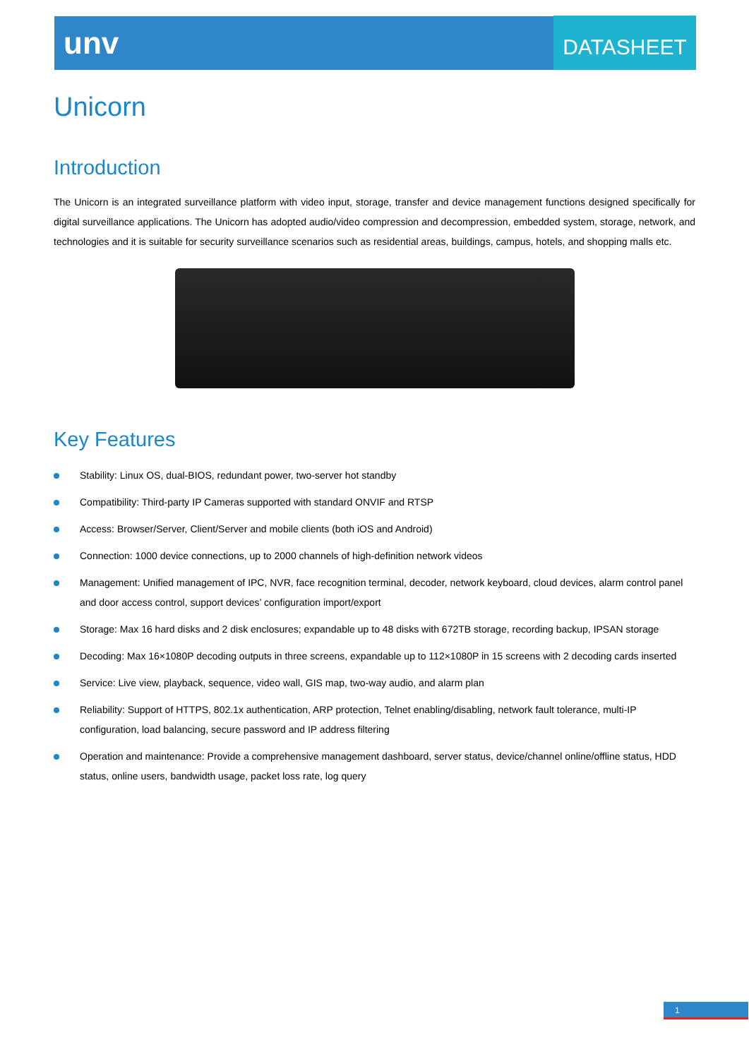unv DATASHEET
Unicorn
Introduction
The Unicorn is an integrated surveillance platform with video input, storage, transfer and device management functions designed specifically for digital surveillance applications. The Unicorn has adopted audio/video compression and decompression, embedded system, storage, network, and technologies and it is suitable for security surveillance scenarios such as residential areas, buildings, campus, hotels, and shopping malls etc.
Key Features
Stability: Linux OS, dual-BIOS, redundant power, two-server hot standby
Compatibility: Third-party IP Cameras supported with standard ONVIF and RTSP
Access: Browser/Server, Client/Server and mobile clients (both iOS and Android)
Connection: 1000 device connections, up to 2000 channels of high-definition network videos
Management: Unified management of IPC, NVR, face recognition terminal, decoder, network keyboard, cloud devices, alarm control panel and door access control, support devices’ configuration import/export
Storage: Max 16 hard disks and 2 disk enclosures; expandable up to 48 disks with 672TB storage, recording backup, IPSAN storage
Decoding: Max 16×1080P decoding outputs in three screens, expandable up to 112×1080P in 15 screens with 2 decoding cards inserted
Service: Live view, playback, sequence, video wall, GIS map, two-way audio, and alarm plan
Reliability: Support of HTTPS, 802.1x authentication, ARP protection, Telnet enabling/disabling, network fault tolerance, multi-IP configuration, load balancing, secure password and IP address filtering
Operation and maintenance: Provide a comprehensive management dashboard, server status, device/channel online/offline status, HDD status, online users, bandwidth usage, packet loss rate, log query
1